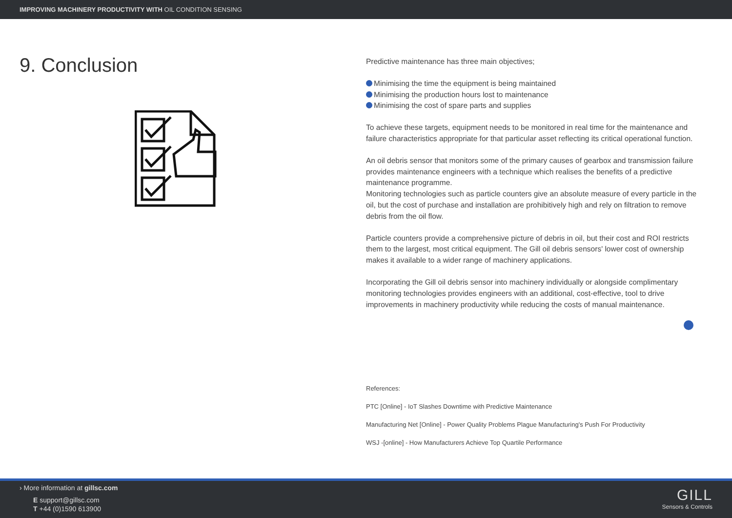IMPROVING MACHINERY PRODUCTIVITY WITH OIL CONDITION SENSING
9. Conclusion
Predictive maintenance has three main objectives;
Minimising the time the equipment is being maintained
Minimising the production hours lost to maintenance
Minimising the cost of spare parts and supplies
To achieve these targets, equipment needs to be monitored in real time for the maintenance and failure characteristics appropriate for that particular asset reflecting its critical operational function.
An oil debris sensor that monitors some of the primary causes of gearbox and transmission failure provides maintenance engineers with a technique which realises the benefits of a predictive maintenance programme.
Monitoring technologies such as particle counters give an absolute measure of every particle in the oil, but the cost of purchase and installation are prohibitively high and rely on filtration to remove debris from the oil flow.
Particle counters provide a comprehensive picture of debris in oil, but their cost and ROI restricts them to the largest, most critical equipment. The Gill oil debris sensors' lower cost of ownership makes it available to a wider range of machinery applications.
Incorporating the Gill oil debris sensor into machinery individually or alongside complimentary monitoring technologies provides engineers with an additional, cost-effective, tool to drive improvements in machinery productivity while reducing the costs of manual maintenance.
References:
PTC [Online] - IoT Slashes Downtime with Predictive Maintenance
Manufacturing Net [Online] - Power Quality Problems Plague Manufacturing's Push For Productivity
WSJ -[online] - How Manufacturers Achieve Top Quartile Performance
› More information at gillsc.com
E support@gillsc.com
T +44 (0)1590 613900
GILL
Sensors & Controls